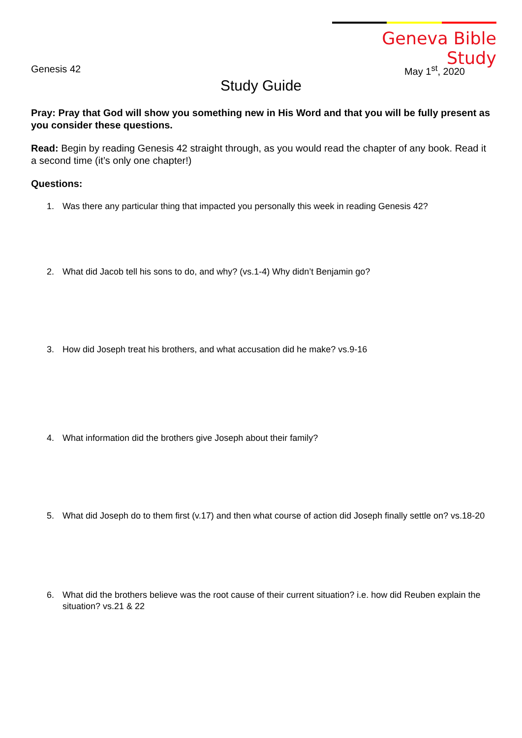Geneva Bible Study
Genesis 42 May 1<sup>st</sup>, 2020
Study Guide
Pray: Pray that God will show you something new in His Word and that you will be fully present as you consider these questions.
Read: Begin by reading Genesis 42 straight through, as you would read the chapter of any book. Read it a second time (it’s only one chapter!)
Questions:
1. Was there any particular thing that impacted you personally this week in reading Genesis 42?
2. What did Jacob tell his sons to do, and why? (vs.1-4) Why didn’t Benjamin go?
3. How did Joseph treat his brothers, and what accusation did he make? vs.9-16
4. What information did the brothers give Joseph about their family?
5. What did Joseph do to them first (v.17) and then what course of action did Joseph finally settle on? vs.18-20
6. What did the brothers believe was the root cause of their current situation? i.e. how did Reuben explain the situation? vs.21 & 22